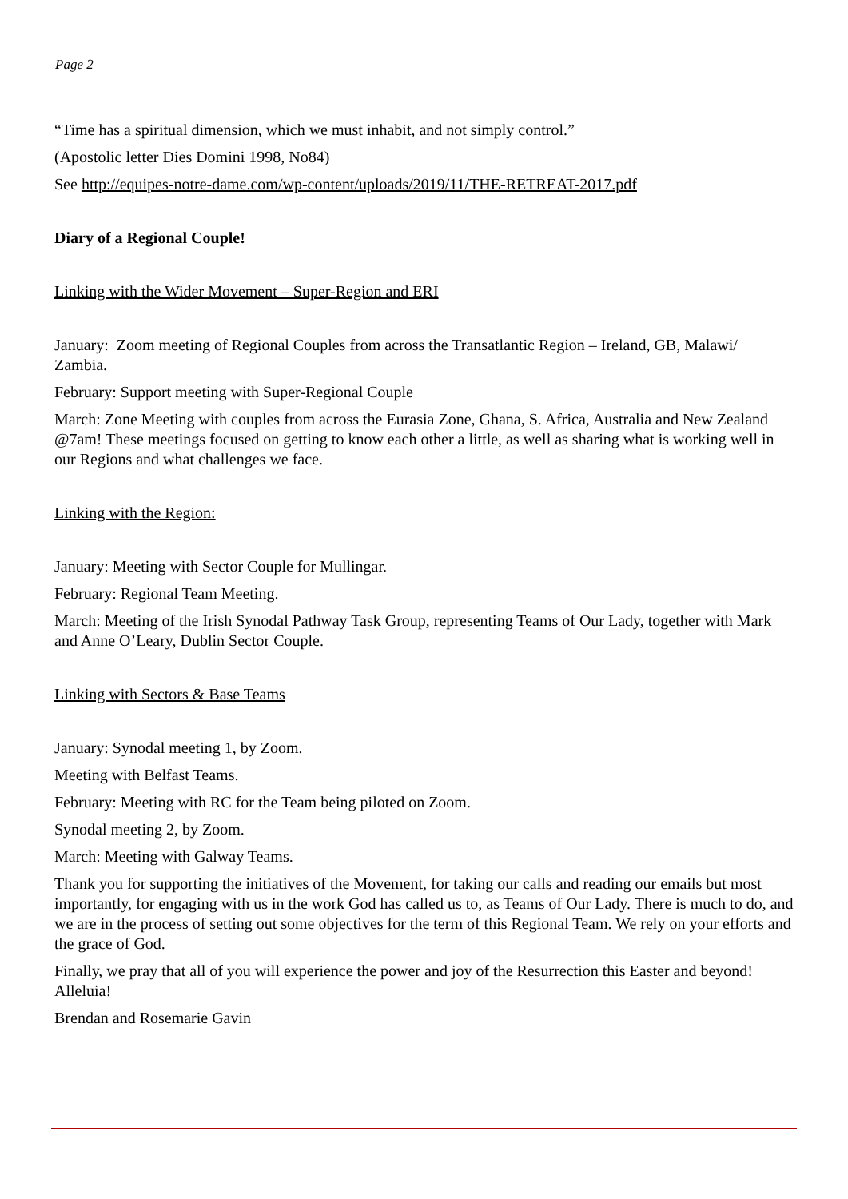Page 2
“Time has a spiritual dimension, which we must inhabit, and not simply control.”
(Apostolic letter Dies Domini 1998, No84)
See http://equipes-notre-dame.com/wp-content/uploads/2019/11/THE-RETREAT-2017.pdf
Diary of a Regional Couple!
Linking with the Wider Movement – Super-Region and ERI
January: Zoom meeting of Regional Couples from across the Transatlantic Region – Ireland, GB, Malawi/ Zambia.
February: Support meeting with Super-Regional Couple
March: Zone Meeting with couples from across the Eurasia Zone, Ghana, S. Africa, Australia and New Zealand @7am! These meetings focused on getting to know each other a little, as well as sharing what is working well in our Regions and what challenges we face.
Linking with the Region:
January: Meeting with Sector Couple for Mullingar.
February: Regional Team Meeting.
March: Meeting of the Irish Synodal Pathway Task Group, representing Teams of Our Lady, together with Mark and Anne O’Leary, Dublin Sector Couple.
Linking with Sectors & Base Teams
January: Synodal meeting 1, by Zoom.
Meeting with Belfast Teams.
February: Meeting with RC for the Team being piloted on Zoom.
Synodal meeting 2, by Zoom.
March: Meeting with Galway Teams.
Thank you for supporting the initiatives of the Movement, for taking our calls and reading our emails but most importantly, for engaging with us in the work God has called us to, as Teams of Our Lady. There is much to do, and we are in the process of setting out some objectives for the term of this Regional Team. We rely on your efforts and the grace of God.
Finally, we pray that all of you will experience the power and joy of the Resurrection this Easter and beyond! Alleluia!
Brendan and Rosemarie Gavin